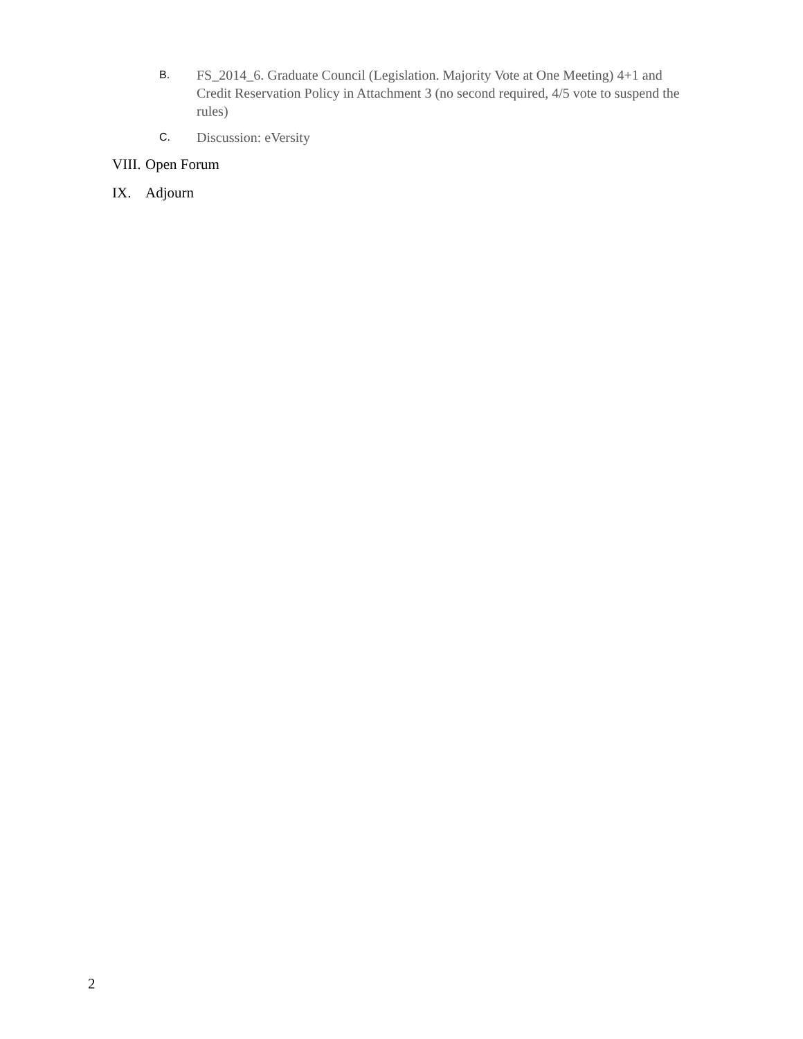B.
FS_2014_6. Graduate Council (Legislation. Majority Vote at One Meeting) 4+1 and Credit Reservation Policy in Attachment 3 (no second required, 4/5 vote to suspend the rules)
C.
Discussion: eVersity
VIII.
Open Forum
IX. Adjourn
2